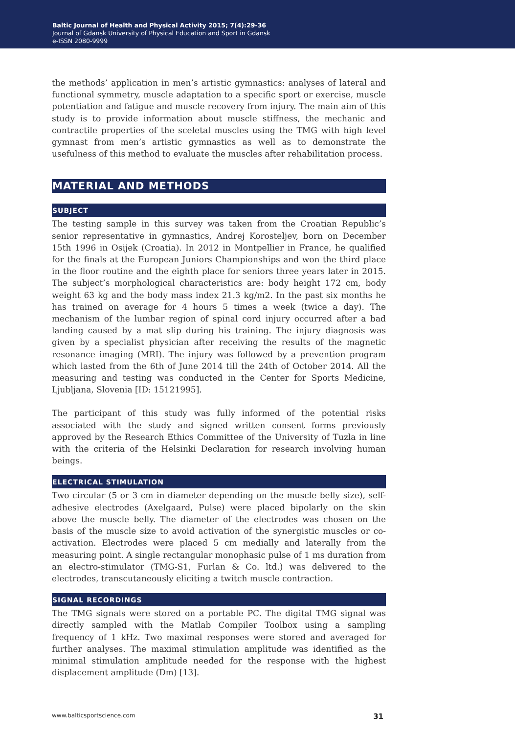Baltic Journal of Health and Physical Activity 2015; 7(4):29-36
Journal of Gdansk University of Physical Education and Sport in Gdansk
e-ISSN 2080-9999
the methods’ application in men’s artistic gymnastics: analyses of lateral and functional symmetry, muscle adaptation to a specific sport or exercise, muscle potentiation and fatigue and muscle recovery from injury. The main aim of this study is to provide information about muscle stiffness, the mechanic and contractile properties of the sceletal muscles using the TMG with high level gymnast from men’s artistic gymnastics as well as to demonstrate the usefulness of this method to evaluate the muscles after rehabilitation process.
MATERIAL AND METHODS
SUBJECT
The testing sample in this survey was taken from the Croatian Republic’s senior representative in gymnastics, Andrej Korosteljev, born on December 15th 1996 in Osijek (Croatia). In 2012 in Montpellier in France, he qualified for the finals at the European Juniors Championships and won the third place in the floor routine and the eighth place for seniors three years later in 2015. The subject’s morphological characteristics are: body height 172 cm, body weight 63 kg and the body mass index 21.3 kg/m2. In the past six months he has trained on average for 4 hours 5 times a week (twice a day). The mechanism of the lumbar region of spinal cord injury occurred after a bad landing caused by a mat slip during his training. The injury diagnosis was given by a specialist physician after receiving the results of the magnetic resonance imaging (MRI). The injury was followed by a prevention program which lasted from the 6th of June 2014 till the 24th of October 2014. All the measuring and testing was conducted in the Center for Sports Medicine, Ljubljana, Slovenia [ID: 15121995].
The participant of this study was fully informed of the potential risks associated with the study and signed written consent forms previously approved by the Research Ethics Committee of the University of Tuzla in line with the criteria of the Helsinki Declaration for research involving human beings.
ELECTRICAL STIMULATION
Two circular (5 or 3 cm in diameter depending on the muscle belly size), self-adhesive electrodes (Axelgaard, Pulse) were placed bipolarly on the skin above the muscle belly. The diameter of the electrodes was chosen on the basis of the muscle size to avoid activation of the synergistic muscles or co-activation. Electrodes were placed 5 cm medially and laterally from the measuring point. A single rectangular monophasic pulse of 1 ms duration from an electro-stimulator (TMG-S1, Furlan & Co. ltd.) was delivered to the electrodes, transcutaneously eliciting a twitch muscle contraction.
SIGNAL RECORDINGS
The TMG signals were stored on a portable PC. The digital TMG signal was directly sampled with the Matlab Compiler Toolbox using a sampling frequency of 1 kHz. Two maximal responses were stored and averaged for further analyses. The maximal stimulation amplitude was identified as the minimal stimulation amplitude needed for the response with the highest displacement amplitude (Dm) [13].
www.balticsportscience.com 31